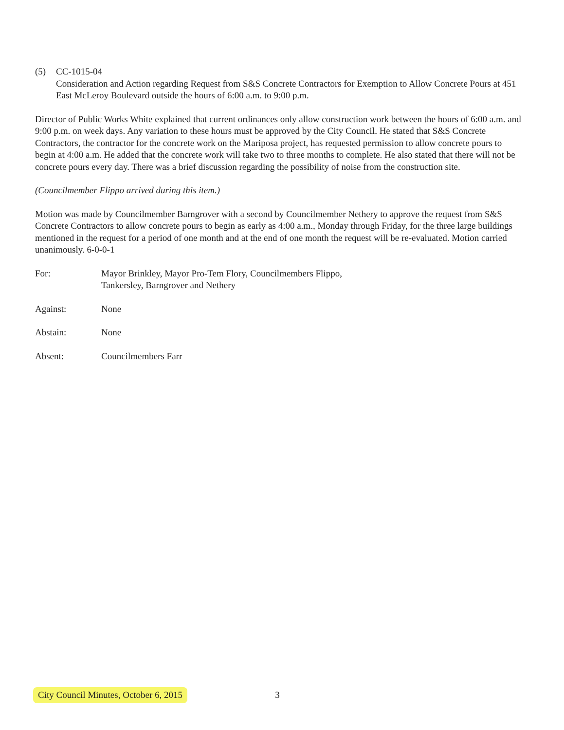(5) CC-1015-04
Consideration and Action regarding Request from S&S Concrete Contractors for Exemption to Allow Concrete Pours at 451 East McLeroy Boulevard outside the hours of 6:00 a.m. to 9:00 p.m.
Director of Public Works White explained that current ordinances only allow construction work between the hours of 6:00 a.m. and 9:00 p.m. on week days. Any variation to these hours must be approved by the City Council. He stated that S&S Concrete Contractors, the contractor for the concrete work on the Mariposa project, has requested permission to allow concrete pours to begin at 4:00 a.m. He added that the concrete work will take two to three months to complete. He also stated that there will not be concrete pours every day. There was a brief discussion regarding the possibility of noise from the construction site.
(Councilmember Flippo arrived during this item.)
Motion was made by Councilmember Barngrover with a second by Councilmember Nethery to approve the request from S&S Concrete Contractors to allow concrete pours to begin as early as 4:00 a.m., Monday through Friday, for the three large buildings mentioned in the request for a period of one month and at the end of one month the request will be re-evaluated. Motion carried unanimously. 6-0-0-1
For: Mayor Brinkley, Mayor Pro-Tem Flory, Councilmembers Flippo,
Tankersley, Barngrover and Nethery
Against: None
Abstain: None
Absent: Councilmembers Farr
City Council Minutes, October 6, 2015 3